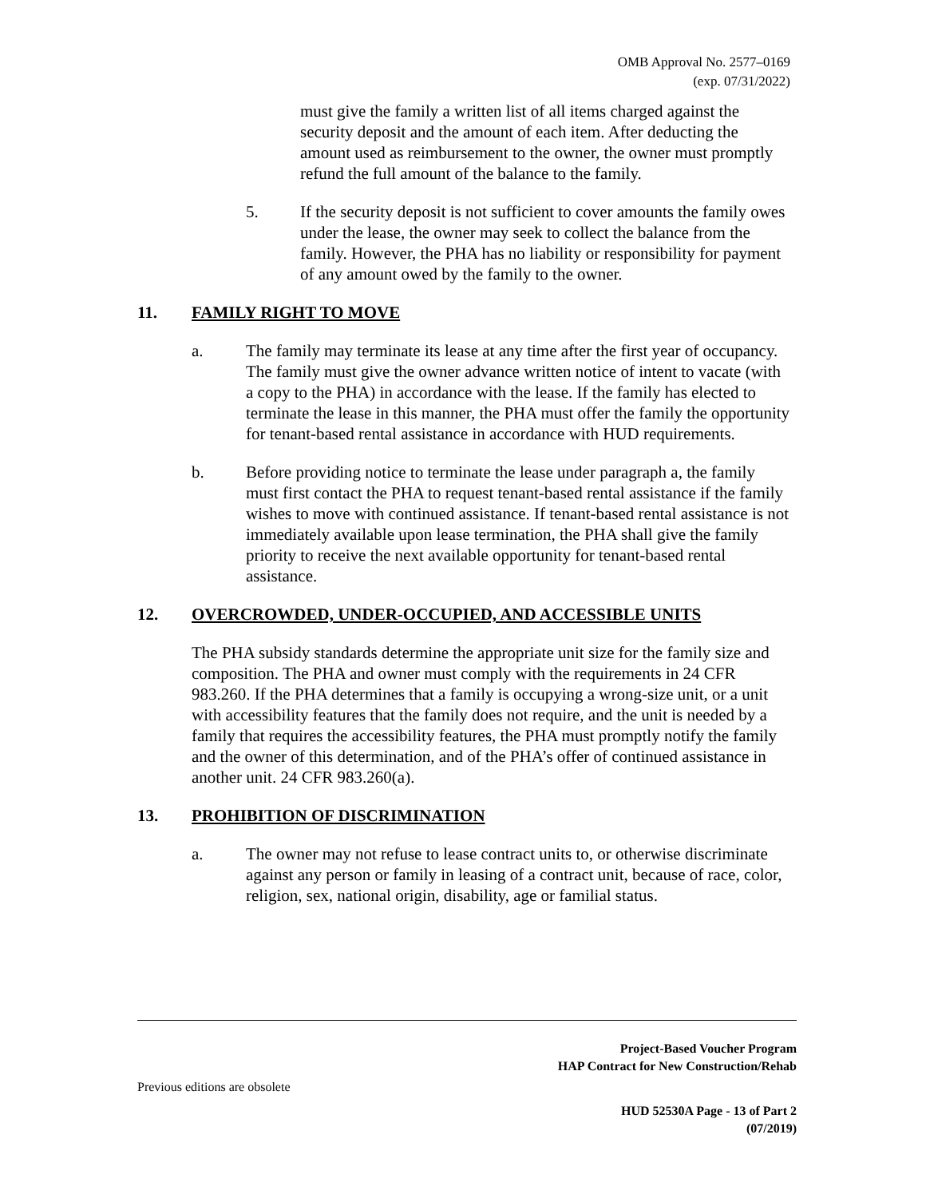OMB Approval No. 2577–0169
(exp. 07/31/2022)
must give the family a written list of all items charged against the security deposit and the amount of each item. After deducting the amount used as reimbursement to the owner, the owner must promptly refund the full amount of the balance to the family.
5. If the security deposit is not sufficient to cover amounts the family owes under the lease, the owner may seek to collect the balance from the family. However, the PHA has no liability or responsibility for payment of any amount owed by the family to the owner.
11. FAMILY RIGHT TO MOVE
a. The family may terminate its lease at any time after the first year of occupancy. The family must give the owner advance written notice of intent to vacate (with a copy to the PHA) in accordance with the lease. If the family has elected to terminate the lease in this manner, the PHA must offer the family the opportunity for tenant-based rental assistance in accordance with HUD requirements.
b. Before providing notice to terminate the lease under paragraph a, the family must first contact the PHA to request tenant-based rental assistance if the family wishes to move with continued assistance. If tenant-based rental assistance is not immediately available upon lease termination, the PHA shall give the family priority to receive the next available opportunity for tenant-based rental assistance.
12. OVERCROWDED, UNDER-OCCUPIED, AND ACCESSIBLE UNITS
The PHA subsidy standards determine the appropriate unit size for the family size and composition. The PHA and owner must comply with the requirements in 24 CFR 983.260. If the PHA determines that a family is occupying a wrong-size unit, or a unit with accessibility features that the family does not require, and the unit is needed by a family that requires the accessibility features, the PHA must promptly notify the family and the owner of this determination, and of the PHA’s offer of continued assistance in another unit. 24 CFR 983.260(a).
13. PROHIBITION OF DISCRIMINATION
a. The owner may not refuse to lease contract units to, or otherwise discriminate against any person or family in leasing of a contract unit, because of race, color, religion, sex, national origin, disability, age or familial status.
Project-Based Voucher Program
HAP Contract for New Construction/Rehab
Previous editions are obsolete
HUD 52530A Page - 13 of Part 2
(07/2019)